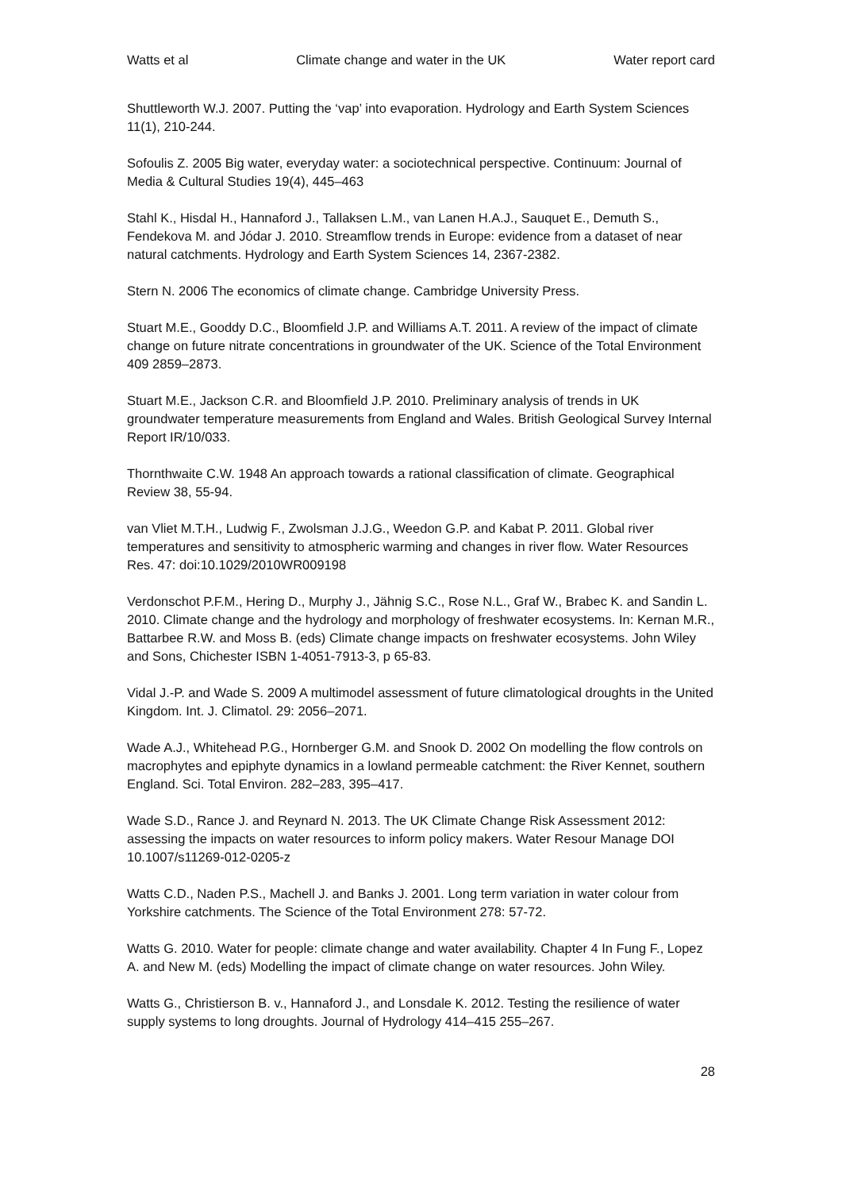Watts et al Climate change and water in the UK Water report card
Shuttleworth W.J. 2007. Putting the ‘vap’ into evaporation. Hydrology and Earth System Sciences 11(1), 210-244.
Sofoulis Z. 2005 Big water, everyday water: a sociotechnical perspective. Continuum: Journal of Media & Cultural Studies 19(4), 445–463
Stahl K., Hisdal H., Hannaford J., Tallaksen L.M., van Lanen H.A.J., Sauquet E., Demuth S., Fendekova M. and Jódar J. 2010. Streamflow trends in Europe: evidence from a dataset of near natural catchments. Hydrology and Earth System Sciences 14, 2367-2382.
Stern N. 2006 The economics of climate change. Cambridge University Press.
Stuart M.E., Gooddy D.C., Bloomfield J.P. and Williams A.T. 2011. A review of the impact of climate change on future nitrate concentrations in groundwater of the UK. Science of the Total Environment 409 2859–2873.
Stuart M.E., Jackson C.R. and Bloomfield J.P. 2010. Preliminary analysis of trends in UK groundwater temperature measurements from England and Wales. British Geological Survey Internal Report IR/10/033.
Thornthwaite C.W. 1948 An approach towards a rational classification of climate. Geographical Review 38, 55-94.
van Vliet M.T.H., Ludwig F., Zwolsman J.J.G., Weedon G.P. and Kabat P. 2011. Global river temperatures and sensitivity to atmospheric warming and changes in river flow. Water Resources Res. 47: doi:10.1029/2010WR009198
Verdonschot P.F.M., Hering D., Murphy J., Jähnig S.C., Rose N.L., Graf W., Brabec K. and Sandin L. 2010. Climate change and the hydrology and morphology of freshwater ecosystems. In: Kernan M.R., Battarbee R.W. and Moss B. (eds) Climate change impacts on freshwater ecosystems. John Wiley and Sons, Chichester ISBN 1-4051-7913-3, p 65-83.
Vidal J.-P. and Wade S. 2009 A multimodel assessment of future climatological droughts in the United Kingdom. Int. J. Climatol. 29: 2056–2071.
Wade A.J., Whitehead P.G., Hornberger G.M. and Snook D. 2002 On modelling the flow controls on macrophytes and epiphyte dynamics in a lowland permeable catchment: the River Kennet, southern England. Sci. Total Environ. 282–283, 395–417.
Wade S.D., Rance J. and Reynard N. 2013. The UK Climate Change Risk Assessment 2012: assessing the impacts on water resources to inform policy makers. Water Resour Manage DOI 10.1007/s11269-012-0205-z
Watts C.D., Naden P.S., Machell J. and Banks J. 2001. Long term variation in water colour from Yorkshire catchments. The Science of the Total Environment 278: 57-72.
Watts G. 2010. Water for people: climate change and water availability. Chapter 4 In Fung F., Lopez A. and New M. (eds) Modelling the impact of climate change on water resources. John Wiley.
Watts G., Christierson B. v., Hannaford J., and Lonsdale K. 2012. Testing the resilience of water supply systems to long droughts. Journal of Hydrology 414–415 255–267.
28